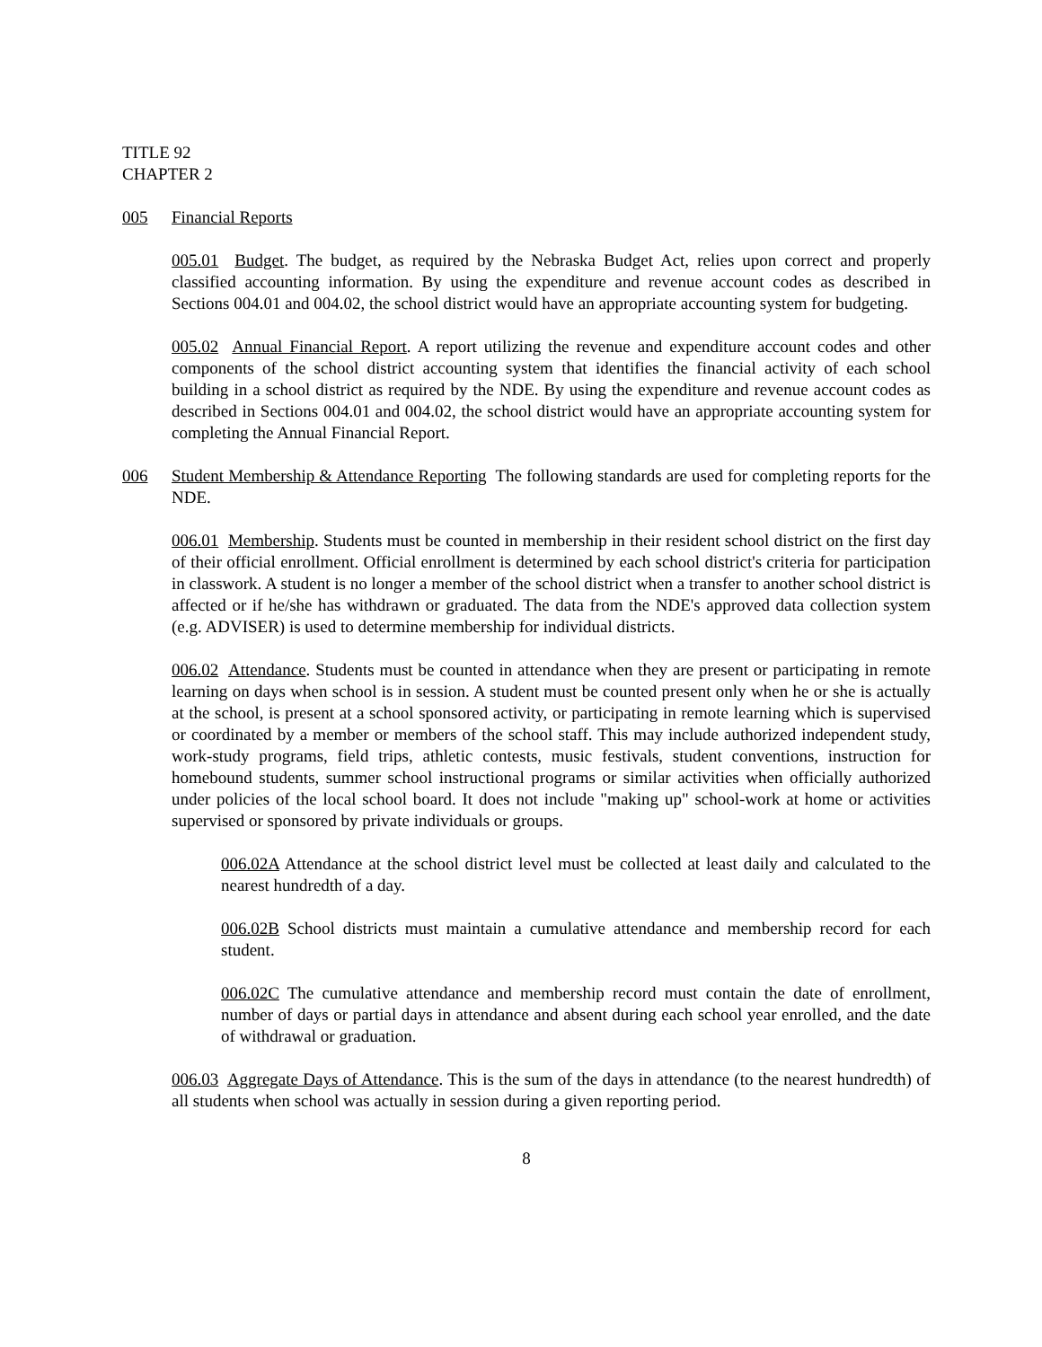TITLE 92
CHAPTER 2
005 Financial Reports
005.01 Budget. The budget, as required by the Nebraska Budget Act, relies upon correct and properly classified accounting information. By using the expenditure and revenue account codes as described in Sections 004.01 and 004.02, the school district would have an appropriate accounting system for budgeting.
005.02 Annual Financial Report. A report utilizing the revenue and expenditure account codes and other components of the school district accounting system that identifies the financial activity of each school building in a school district as required by the NDE. By using the expenditure and revenue account codes as described in Sections 004.01 and 004.02, the school district would have an appropriate accounting system for completing the Annual Financial Report.
006 Student Membership & Attendance Reporting The following standards are used for completing reports for the NDE.
006.01 Membership. Students must be counted in membership in their resident school district on the first day of their official enrollment. Official enrollment is determined by each school district's criteria for participation in classwork. A student is no longer a member of the school district when a transfer to another school district is affected or if he/she has withdrawn or graduated. The data from the NDE's approved data collection system (e.g. ADVISER) is used to determine membership for individual districts.
006.02 Attendance. Students must be counted in attendance when they are present or participating in remote learning on days when school is in session. A student must be counted present only when he or she is actually at the school, is present at a school sponsored activity, or participating in remote learning which is supervised or coordinated by a member or members of the school staff. This may include authorized independent study, work-study programs, field trips, athletic contests, music festivals, student conventions, instruction for homebound students, summer school instructional programs or similar activities when officially authorized under policies of the local school board. It does not include "making up" school-work at home or activities supervised or sponsored by private individuals or groups.
006.02A Attendance at the school district level must be collected at least daily and calculated to the nearest hundredth of a day.
006.02B School districts must maintain a cumulative attendance and membership record for each student.
006.02C The cumulative attendance and membership record must contain the date of enrollment, number of days or partial days in attendance and absent during each school year enrolled, and the date of withdrawal or graduation.
006.03 Aggregate Days of Attendance. This is the sum of the days in attendance (to the nearest hundredth) of all students when school was actually in session during a given reporting period.
8